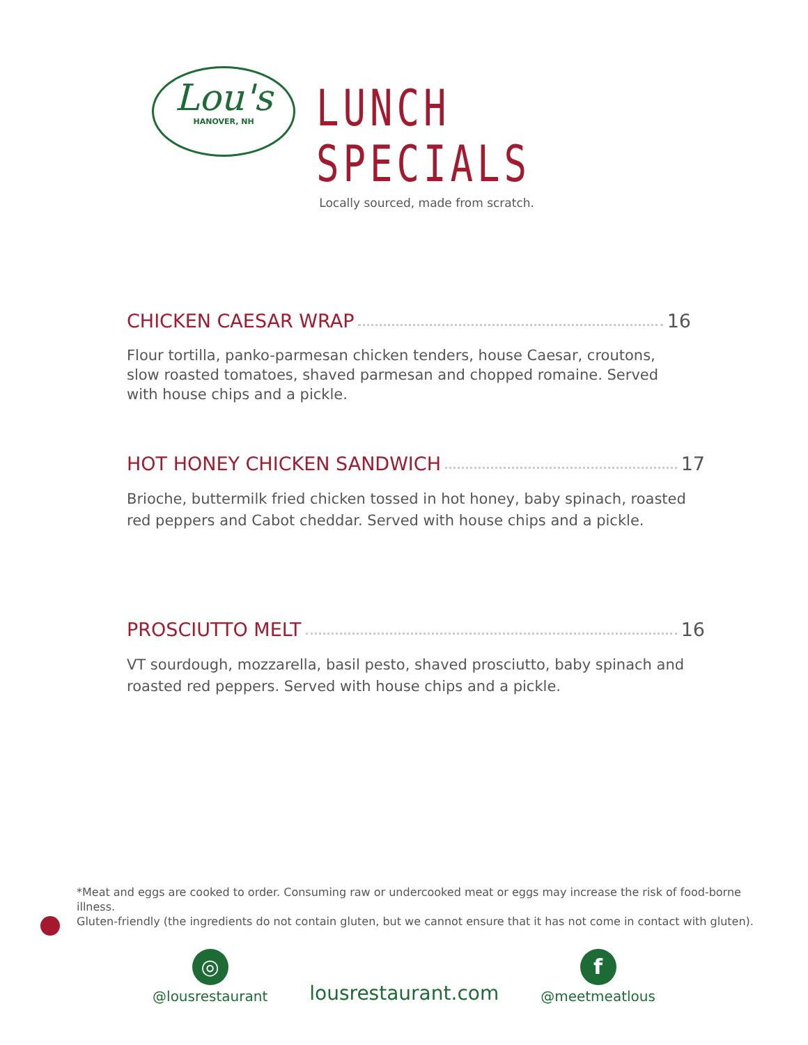Lou's
HANOVER, NH
LUNCH SPECIALS
Locally sourced, made from scratch.
CHICKEN CAESAR WRAP 16
Flour tortilla, panko-parmesan chicken tenders, house Caesar, croutons, slow roasted tomatoes, shaved parmesan and chopped romaine. Served with house chips and a pickle.
HOT HONEY CHICKEN SANDWICH 17
Brioche, buttermilk fried chicken tossed in hot honey, baby spinach, roasted red peppers and Cabot cheddar. Served with house chips and a pickle.
PROSCIUTTO MELT 16
VT sourdough, mozzarella, basil pesto, shaved prosciutto, baby spinach and roasted red peppers. Served with house chips and a pickle.
*Meat and eggs are cooked to order. Consuming raw or undercooked meat or eggs may increase the risk of food-borne illness.
Gluten-friendly (the ingredients do not contain gluten, but we cannot ensure that it has not come in contact with gluten).
◎
@lousrestaurant
lousrestaurant.com
f
@meetmeatlous